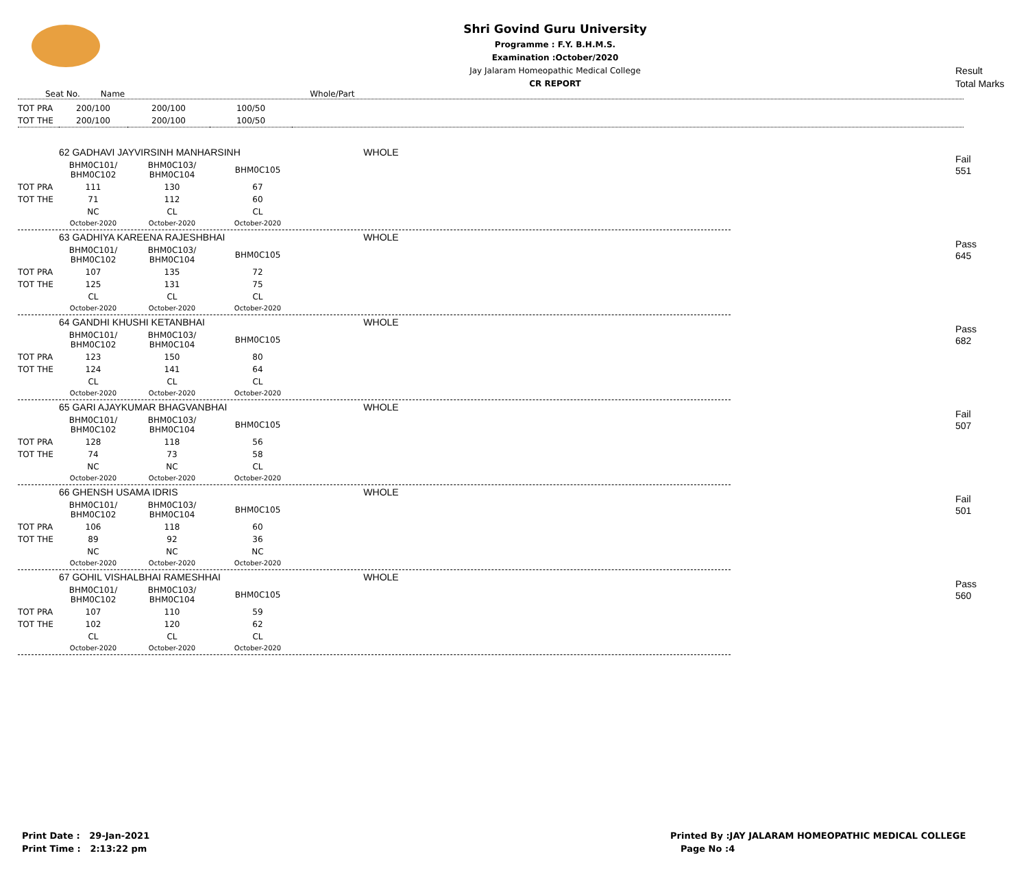Shri Govind Guru University
Programme : F.Y. B.H.M.S.
Examination :October/2020
Jay Jalaram Homeopathic Medical College
CR REPORT
Result
Total Marks
Seat No. Name Whole/Part
| TOT PRA | 200/100 | 200/100 | 100/50 | |
| TOT THE | 200/100 | 200/100 | 100/50 | |
Fail
551
| | 62 GADHAVI JAYVIRSINH MANHARSINH | | | WHOLE |
| | BHM0C101/ BHM0C102 | BHM0C103/ BHM0C104 | BHM0C105 | |
| TOT PRA | 111 | 130 | 67 | |
| TOT THE | 71 | 112 | 60 | |
| | NC | CL | CL | |
| | October-2020 | October-2020 | October-2020 | |
Pass
645
| | 63 GADHIYA KAREENA RAJESHBHAI | | | WHOLE |
| | BHM0C101/ BHM0C102 | BHM0C103/ BHM0C104 | BHM0C105 | |
| TOT PRA | 107 | 135 | 72 | |
| TOT THE | 125 | 131 | 75 | |
| | CL | CL | CL | |
| | October-2020 | October-2020 | October-2020 | |
Pass
682
| | 64 GANDHI KHUSHI KETANBHAI | | | WHOLE |
| | BHM0C101/ BHM0C102 | BHM0C103/ BHM0C104 | BHM0C105 | |
| TOT PRA | 123 | 150 | 80 | |
| TOT THE | 124 | 141 | 64 | |
| | CL | CL | CL | |
| | October-2020 | October-2020 | October-2020 | |
Fail
507
| | 65 GARI AJAYKUMAR BHAGVANBHAI | | | WHOLE |
| | BHM0C101/ BHM0C102 | BHM0C103/ BHM0C104 | BHM0C105 | |
| TOT PRA | 128 | 118 | 56 | |
| TOT THE | 74 | 73 | 58 | |
| | NC | NC | CL | |
| | October-2020 | October-2020 | October-2020 | |
Fail
501
| | 66 GHENSH USAMA IDRIS | | | WHOLE |
| | BHM0C101/ BHM0C102 | BHM0C103/ BHM0C104 | BHM0C105 | |
| TOT PRA | 106 | 118 | 60 | |
| TOT THE | 89 | 92 | 36 | |
| | NC | NC | NC | |
| | October-2020 | October-2020 | October-2020 | |
Pass
560
| | 67 GOHIL VISHALBHAI RAMESHHAI | | | WHOLE |
| | BHM0C101/ BHM0C102 | BHM0C103/ BHM0C104 | BHM0C105 | |
| TOT PRA | 107 | 110 | 59 | |
| TOT THE | 102 | 120 | 62 | |
| | CL | CL | CL | |
| | October-2020 | October-2020 | October-2020 | |
Print Date : 29-Jan-2021
Print Time : 2:13:22 pm
Printed By :JAY JALARAM HOMEOPATHIC MEDICAL COLLEGE
Page No :4